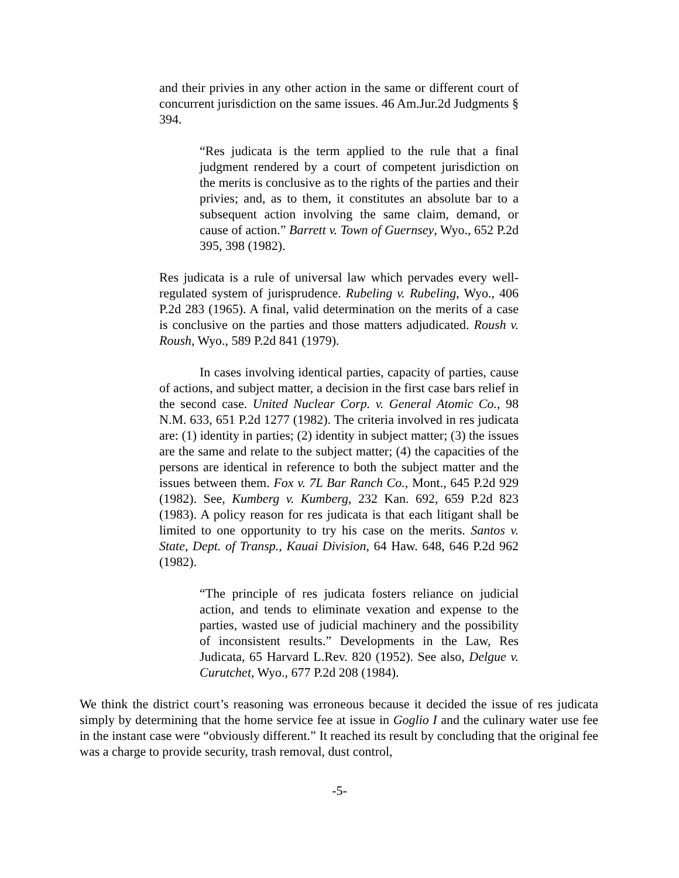and their privies in any other action in the same or different court of concurrent jurisdiction on the same issues. 46 Am.Jur.2d Judgments § 394.
“Res judicata is the term applied to the rule that a final judgment rendered by a court of competent jurisdiction on the merits is conclusive as to the rights of the parties and their privies; and, as to them, it constitutes an absolute bar to a subsequent action involving the same claim, demand, or cause of action.” Barrett v. Town of Guernsey, Wyo., 652 P.2d 395, 398 (1982).
Res judicata is a rule of universal law which pervades every well-regulated system of jurisprudence. Rubeling v. Rubeling, Wyo., 406 P.2d 283 (1965). A final, valid determination on the merits of a case is conclusive on the parties and those matters adjudicated. Roush v. Roush, Wyo., 589 P.2d 841 (1979).
In cases involving identical parties, capacity of parties, cause of actions, and subject matter, a decision in the first case bars relief in the second case. United Nuclear Corp. v. General Atomic Co., 98 N.M. 633, 651 P.2d 1277 (1982). The criteria involved in res judicata are: (1) identity in parties; (2) identity in subject matter; (3) the issues are the same and relate to the subject matter; (4) the capacities of the persons are identical in reference to both the subject matter and the issues between them. Fox v. 7L Bar Ranch Co., Mont., 645 P.2d 929 (1982). See, Kumberg v. Kumberg, 232 Kan. 692, 659 P.2d 823 (1983). A policy reason for res judicata is that each litigant shall be limited to one opportunity to try his case on the merits. Santos v. State, Dept. of Transp., Kauai Division, 64 Haw. 648, 646 P.2d 962 (1982).
“The principle of res judicata fosters reliance on judicial action, and tends to eliminate vexation and expense to the parties, wasted use of judicial machinery and the possibility of inconsistent results.” Developments in the Law, Res Judicata, 65 Harvard L.Rev. 820 (1952). See also, Delgue v. Curutchet, Wyo., 677 P.2d 208 (1984).
We think the district court’s reasoning was erroneous because it decided the issue of res judicata simply by determining that the home service fee at issue in Goglio I and the culinary water use fee in the instant case were “obviously different.” It reached its result by concluding that the original fee was a charge to provide security, trash removal, dust control,
-5-